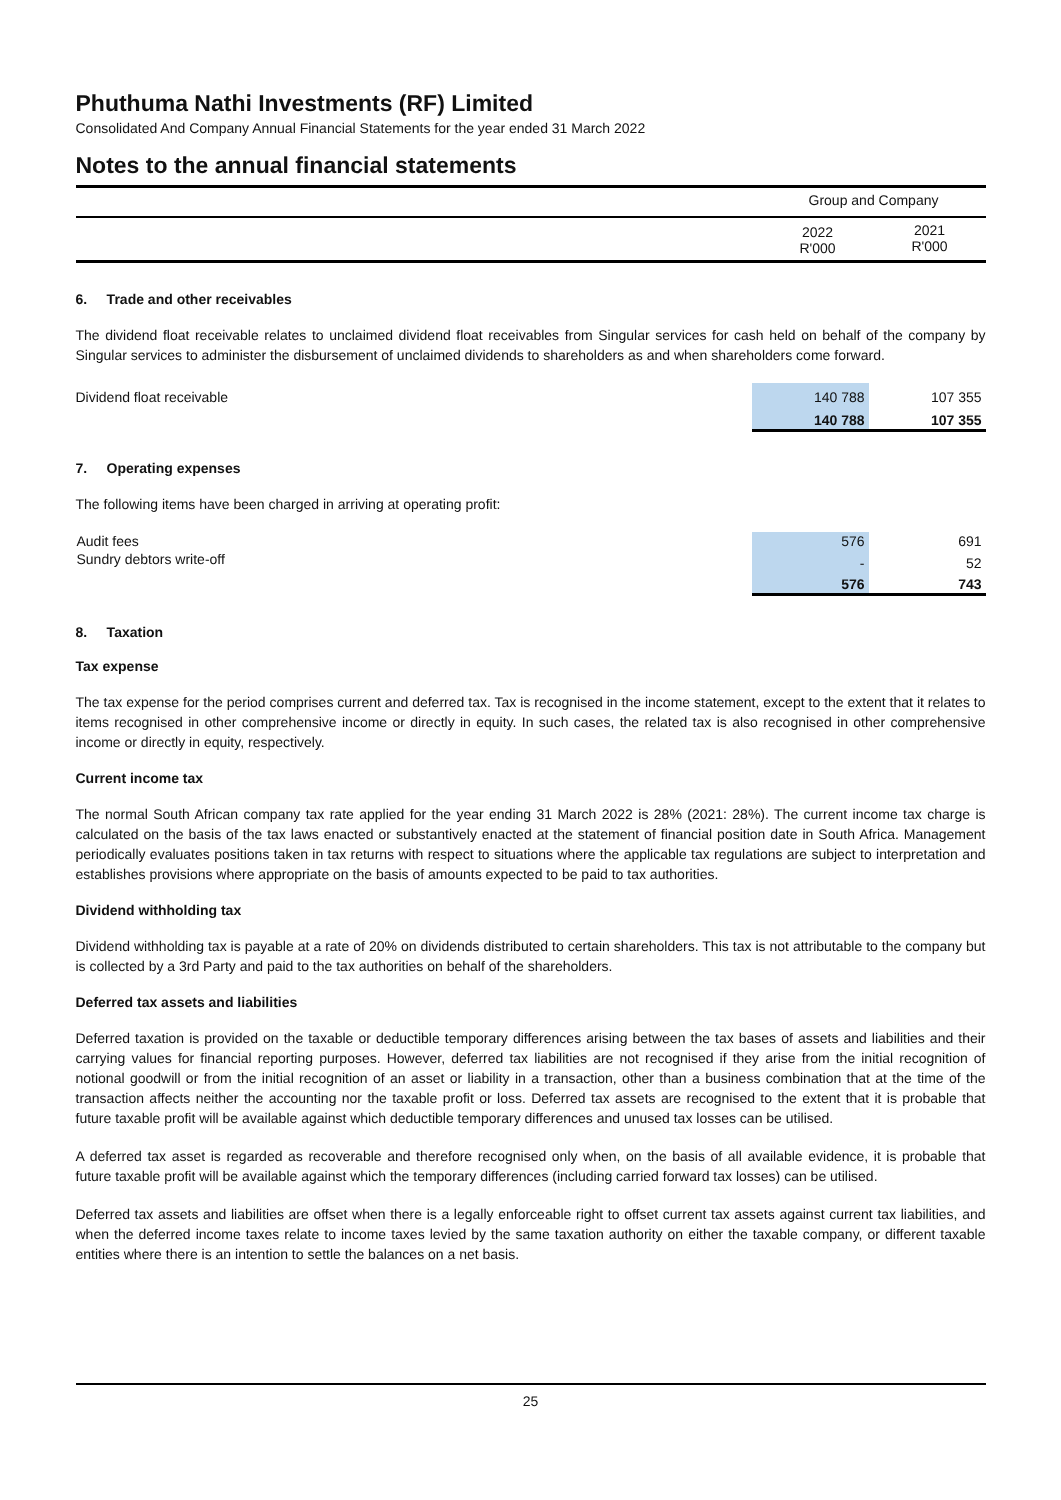Phuthuma Nathi Investments (RF) Limited
Consolidated And Company Annual Financial Statements for the year ended 31 March 2022
Notes to the annual financial statements
| | Group and Company | |
| | 2022 R'000 | 2021 R'000 |
6. Trade and other receivables
The dividend float receivable relates to unclaimed dividend float receivables from Singular services for cash held on behalf of the company by Singular services to administer the disbursement of unclaimed dividends to shareholders as and when shareholders come forward.
| Dividend float receivable | 140 788 | 107 355 |
| | 140 788 | 107 355 |
7. Operating expenses
The following items have been charged in arriving at operating profit:
| Audit fees | 576 | 691 |
| Sundry debtors write-off | - | 52 |
| | 576 | 743 |
8. Taxation
Tax expense
The tax expense for the period comprises current and deferred tax. Tax is recognised in the income statement, except to the extent that it relates to items recognised in other comprehensive income or directly in equity. In such cases, the related tax is also recognised in other comprehensive income or directly in equity, respectively.
Current income tax
The normal South African company tax rate applied for the year ending 31 March 2022 is 28% (2021: 28%). The current income tax charge is calculated on the basis of the tax laws enacted or substantively enacted at the statement of financial position date in South Africa. Management periodically evaluates positions taken in tax returns with respect to situations where the applicable tax regulations are subject to interpretation and establishes provisions where appropriate on the basis of amounts expected to be paid to tax authorities.
Dividend withholding tax
Dividend withholding tax is payable at a rate of 20% on dividends distributed to certain shareholders. This tax is not attributable to the company but is collected by a 3rd Party and paid to the tax authorities on behalf of the shareholders.
Deferred tax assets and liabilities
Deferred taxation is provided on the taxable or deductible temporary differences arising between the tax bases of assets and liabilities and their carrying values for financial reporting purposes. However, deferred tax liabilities are not recognised if they arise from the initial recognition of notional goodwill or from the initial recognition of an asset or liability in a transaction, other than a business combination that at the time of the transaction affects neither the accounting nor the taxable profit or loss. Deferred tax assets are recognised to the extent that it is probable that future taxable profit will be available against which deductible temporary differences and unused tax losses can be utilised.
A deferred tax asset is regarded as recoverable and therefore recognised only when, on the basis of all available evidence, it is probable that future taxable profit will be available against which the temporary differences (including carried forward tax losses) can be utilised.
Deferred tax assets and liabilities are offset when there is a legally enforceable right to offset current tax assets against current tax liabilities, and when the deferred income taxes relate to income taxes levied by the same taxation authority on either the taxable company, or different taxable entities where there is an intention to settle the balances on a net basis.
25